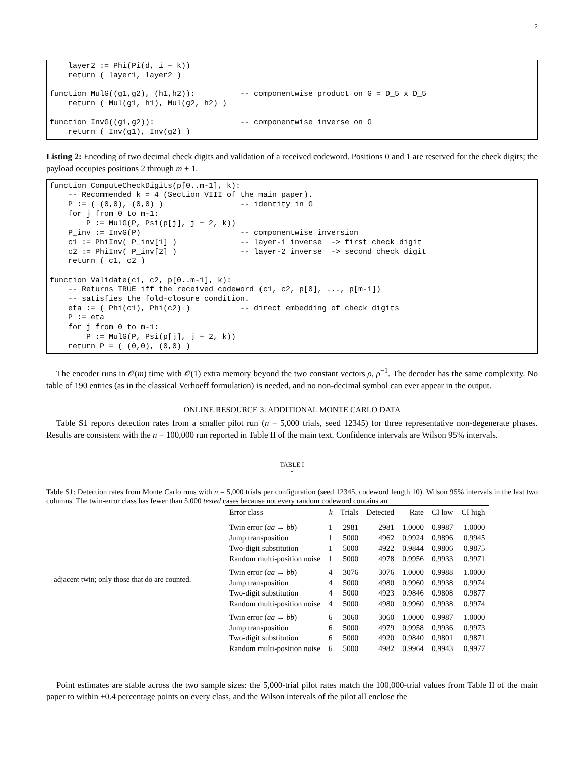2
    layer2 := Phi(Pi(d, i + k))
    return ( layer1, layer2 )

function MulG((g1,g2), (h1,h2)):          -- componentwise product on G = D_5 x D_5
    return ( Mul(g1, h1), Mul(g2, h2) )

function InvG((g1,g2)):                   -- componentwise inverse on G
    return ( Inv(g1), Inv(g2) )
Listing 2: Encoding of two decimal check digits and validation of a received codeword. Positions 0 and 1 are reserved for the check digits; the payload occupies positions 2 through m + 1.
function ComputeCheckDigits(p[0..m-1], k):
    -- Recommended k = 4 (Section VIII of the main paper).
    P := ( (0,0), (0,0) )                 -- identity in G
    for j from 0 to m-1:
        P := MulG(P, Psi(p[j], j + 2, k))
    P_inv := InvG(P)                      -- componentwise inversion
    c1 := PhiInv( P_inv[1] )              -- layer-1 inverse  -> first check digit
    c2 := PhiInv( P_inv[2] )              -- layer-2 inverse  -> second check digit
    return ( c1, c2 )

function Validate(c1, c2, p[0..m-1], k):
    -- Returns TRUE iff the received codeword (c1, c2, p[0], ..., p[m-1])
    -- satisfies the fold-closure condition.
    eta := ( Phi(c1), Phi(c2) )           -- direct embedding of check digits
    P := eta
    for j from 0 to m-1:
        P := MulG(P, Psi(p[j], j + 2, k))
    return P = ( (0,0), (0,0) )
The encoder runs in 𝒪(m) time with 𝒪(1) extra memory beyond the two constant vectors ρ, ρ<sup>−1</sup>. The decoder has the same complexity. No table of 190 entries (as in the classical Verhoeff formulation) is needed, and no non-decimal symbol can ever appear in the output.
ONLINE RESOURCE 3: ADDITIONAL MONTE CARLO DATA
Table S1 reports detection rates from a smaller pilot run (n = 5,000 trials, seed 12345) for three representative non-degenerate phases. Results are consistent with the n = 100,000 run reported in Table II of the main text. Confidence intervals are Wilson 95% intervals.
TABLE I
*
Table S1: Detection rates from Monte Carlo runs with n = 5,000 trials per configuration (seed 12345, codeword length 10). Wilson 95% intervals in the last two columns. The twin-error class has fewer than 5,000 tested cases because not every random codeword contains an
adjacent twin; only those that do are counted.
| Error class | k | Trials | Detected | Rate | CI low | CI high |
| --- | --- | --- | --- | --- | --- | --- |
| Twin error ( aa → bb ) | 1 | 2981 | 2981 | 1.0000 | 0.9987 | 1.0000 |
| Jump transposition | 1 | 5000 | 4962 | 0.9924 | 0.9896 | 0.9945 |
| Two-digit substitution | 1 | 5000 | 4922 | 0.9844 | 0.9806 | 0.9875 |
| Random multi-position noise | 1 | 5000 | 4978 | 0.9956 | 0.9933 | 0.9971 |
| Twin error ( aa → bb ) | 4 | 3076 | 3076 | 1.0000 | 0.9988 | 1.0000 |
| Jump transposition | 4 | 5000 | 4980 | 0.9960 | 0.9938 | 0.9974 |
| Two-digit substitution | 4 | 5000 | 4923 | 0.9846 | 0.9808 | 0.9877 |
| Random multi-position noise | 4 | 5000 | 4980 | 0.9960 | 0.9938 | 0.9974 |
| Twin error ( aa → bb ) | 6 | 3060 | 3060 | 1.0000 | 0.9987 | 1.0000 |
| Jump transposition | 6 | 5000 | 4979 | 0.9958 | 0.9936 | 0.9973 |
| Two-digit substitution | 6 | 5000 | 4920 | 0.9840 | 0.9801 | 0.9871 |
| Random multi-position noise | 6 | 5000 | 4982 | 0.9964 | 0.9943 | 0.9977 |
Point estimates are stable across the two sample sizes: the 5,000-trial pilot rates match the 100,000-trial values from Table II of the main paper to within ±0.4 percentage points on every class, and the Wilson intervals of the pilot all enclose the